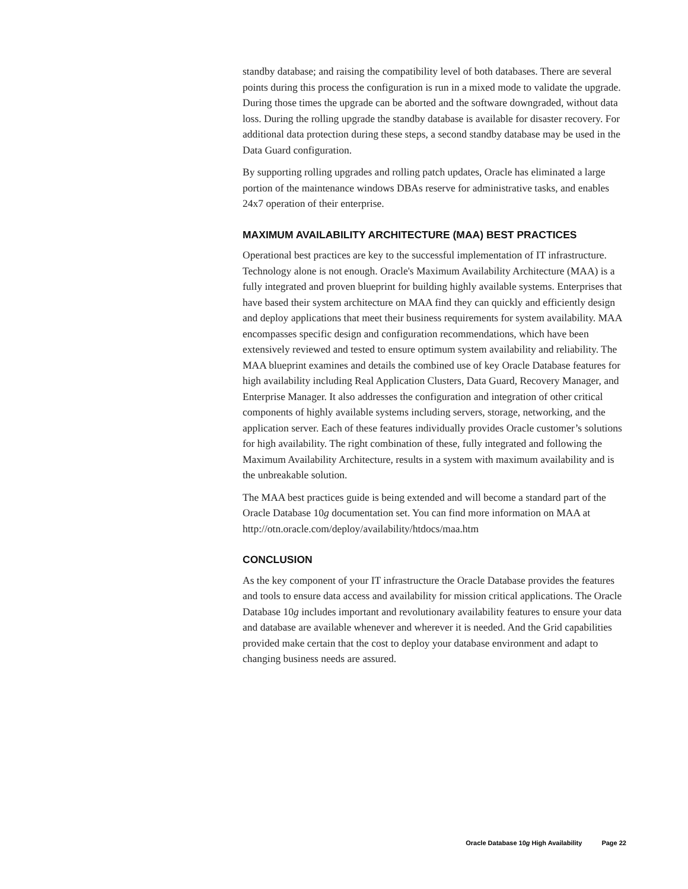standby database; and raising the compatibility level of both databases. There are several points during this process the configuration is run in a mixed mode to validate the upgrade. During those times the upgrade can be aborted and the software downgraded, without data loss. During the rolling upgrade the standby database is available for disaster recovery. For additional data protection during these steps, a second standby database may be used in the Data Guard configuration.
By supporting rolling upgrades and rolling patch updates, Oracle has eliminated a large portion of the maintenance windows DBAs reserve for administrative tasks, and enables 24x7 operation of their enterprise.
MAXIMUM AVAILABILITY ARCHITECTURE (MAA) BEST PRACTICES
Operational best practices are key to the successful implementation of IT infrastructure. Technology alone is not enough. Oracle's Maximum Availability Architecture (MAA) is a fully integrated and proven blueprint for building highly available systems. Enterprises that have based their system architecture on MAA find they can quickly and efficiently design and deploy applications that meet their business requirements for system availability. MAA encompasses specific design and configuration recommendations, which have been extensively reviewed and tested to ensure optimum system availability and reliability. The MAA blueprint examines and details the combined use of key Oracle Database features for high availability including Real Application Clusters, Data Guard, Recovery Manager, and Enterprise Manager. It also addresses the configuration and integration of other critical components of highly available systems including servers, storage, networking, and the application server. Each of these features individually provides Oracle customer’s solutions for high availability. The right combination of these, fully integrated and following the Maximum Availability Architecture, results in a system with maximum availability and is the unbreakable solution.
The MAA best practices guide is being extended and will become a standard part of the Oracle Database 10g documentation set. You can find more information on MAA at http://otn.oracle.com/deploy/availability/htdocs/maa.htm
CONCLUSION
As the key component of your IT infrastructure the Oracle Database provides the features and tools to ensure data access and availability for mission critical applications. The Oracle Database 10g includes important and revolutionary availability features to ensure your data and database are available whenever and wherever it is needed. And the Grid capabilities provided make certain that the cost to deploy your database environment and adapt to changing business needs are assured.
Oracle Database 10g High Availability Page 22